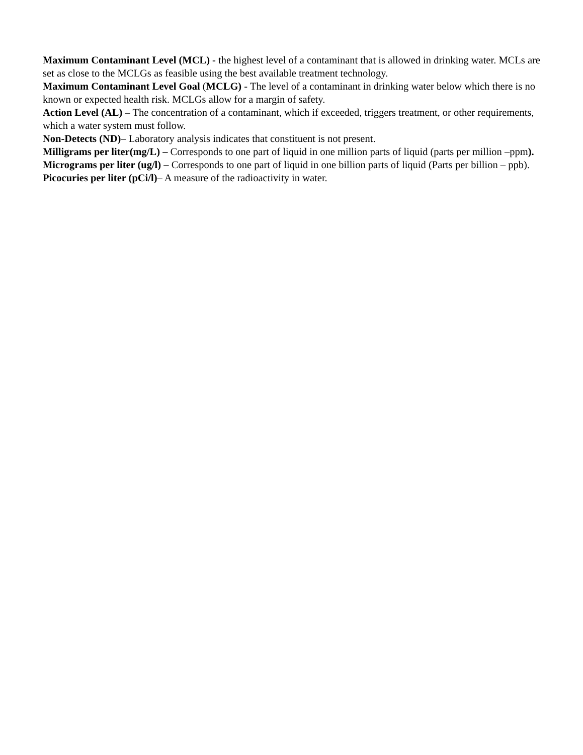Maximum Contaminant Level (MCL) - the highest level of a contaminant that is allowed in drinking water. MCLs are set as close to the MCLGs as feasible using the best available treatment technology.
Maximum Contaminant Level Goal (MCLG) - The level of a contaminant in drinking water below which there is no known or expected health risk. MCLGs allow for a margin of safety.
Action Level (AL) – The concentration of a contaminant, which if exceeded, triggers treatment, or other requirements, which a water system must follow.
Non-Detects (ND)– Laboratory analysis indicates that constituent is not present.
Milligrams per liter(mg/L) – Corresponds to one part of liquid in one million parts of liquid (parts per million –ppm).
Micrograms per liter (ug/l) – Corresponds to one part of liquid in one billion parts of liquid (Parts per billion – ppb).
Picocuries per liter (pCi/l)– A measure of the radioactivity in water.